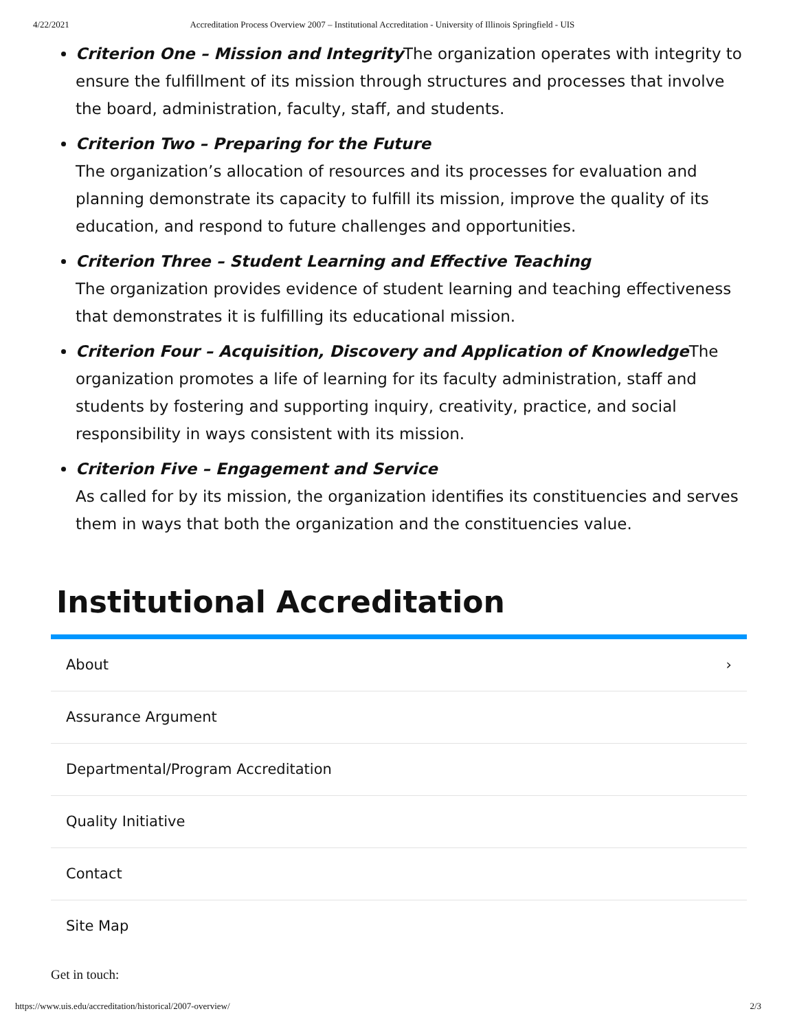4/22/2021 Accreditation Process Overview 2007 – Institutional Accreditation - University of Illinois Springfield - UIS
Criterion One – Mission and Integrity The organization operates with integrity to ensure the fulfillment of its mission through structures and processes that involve the board, administration, faculty, staff, and students.
Criterion Two – Preparing for the Future
The organization’s allocation of resources and its processes for evaluation and planning demonstrate its capacity to fulfill its mission, improve the quality of its education, and respond to future challenges and opportunities.
Criterion Three – Student Learning and Effective Teaching
The organization provides evidence of student learning and teaching effectiveness that demonstrates it is fulfilling its educational mission.
Criterion Four – Acquisition, Discovery and Application of Knowledge The organization promotes a life of learning for its faculty administration, staff and students by fostering and supporting inquiry, creativity, practice, and social responsibility in ways consistent with its mission.
Criterion Five – Engagement and Service
As called for by its mission, the organization identifies its constituencies and serves them in ways that both the organization and the constituencies value.
Institutional Accreditation
About ›
Assurance Argument
Departmental/Program Accreditation
Quality Initiative
Contact
Site Map
Get in touch:
https://www.uis.edu/accreditation/historical/2007-overview/ 2/3